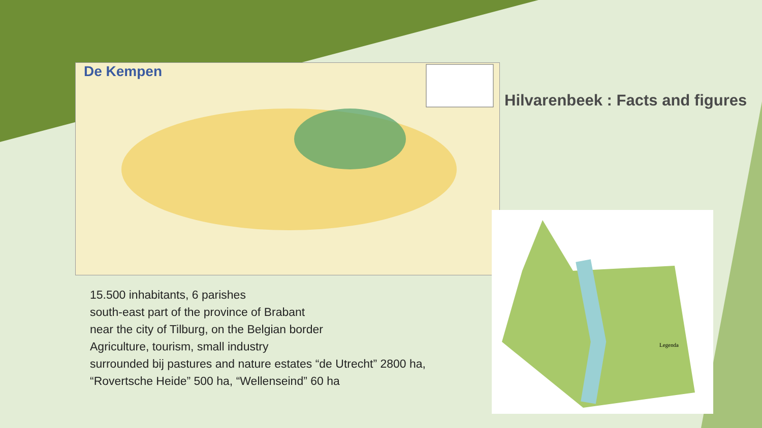De Kempen
Hilvarenbeek : Facts and figures
Legenda
15.500 inhabitants, 6 parishes
south-east part of the province of Brabant
near the city of Tilburg, on the Belgian border
Agriculture, tourism, small industry
surrounded bij pastures and nature estates “de Utrecht” 2800 ha,
“Rovertsche Heide” 500 ha, “Wellenseind” 60 ha